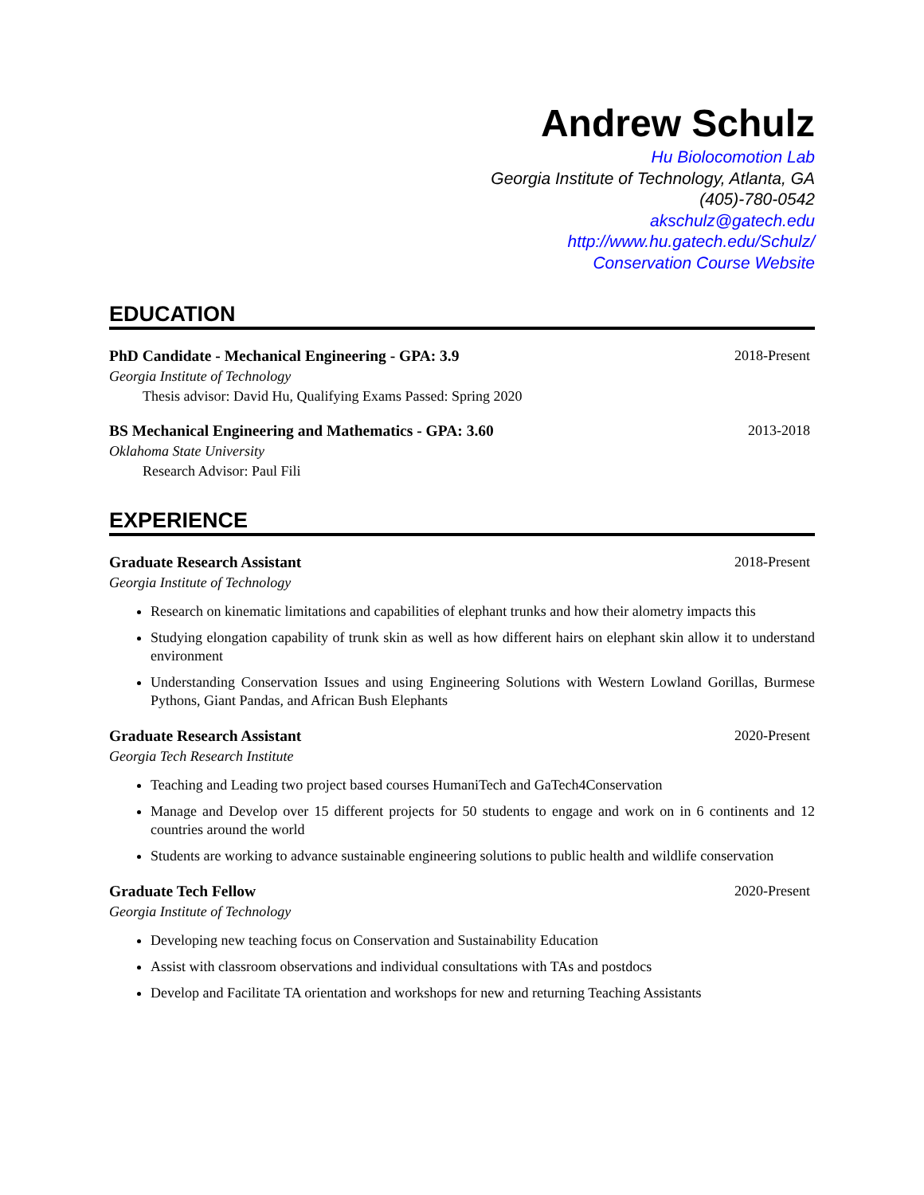Andrew Schulz
Hu Biolocomotion Lab
Georgia Institute of Technology, Atlanta, GA
(405)-780-0542
akschulz@gatech.edu
http://www.hu.gatech.edu/Schulz/
Conservation Course Website
EDUCATION
PhD Candidate - Mechanical Engineering - GPA: 3.9 2018-Present
Georgia Institute of Technology
Thesis advisor: David Hu, Qualifying Exams Passed: Spring 2020
BS Mechanical Engineering and Mathematics - GPA: 3.60 2013-2018
Oklahoma State University
Research Advisor: Paul Fili
EXPERIENCE
Graduate Research Assistant 2018-Present
Georgia Institute of Technology
Research on kinematic limitations and capabilities of elephant trunks and how their alometry impacts this
Studying elongation capability of trunk skin as well as how different hairs on elephant skin allow it to understand environment
Understanding Conservation Issues and using Engineering Solutions with Western Lowland Gorillas, Burmese Pythons, Giant Pandas, and African Bush Elephants
Graduate Research Assistant 2020-Present
Georgia Tech Research Institute
Teaching and Leading two project based courses HumaniTech and GaTech4Conservation
Manage and Develop over 15 different projects for 50 students to engage and work on in 6 continents and 12 countries around the world
Students are working to advance sustainable engineering solutions to public health and wildlife conservation
Graduate Tech Fellow 2020-Present
Georgia Institute of Technology
Developing new teaching focus on Conservation and Sustainability Education
Assist with classroom observations and individual consultations with TAs and postdocs
Develop and Facilitate TA orientation and workshops for new and returning Teaching Assistants